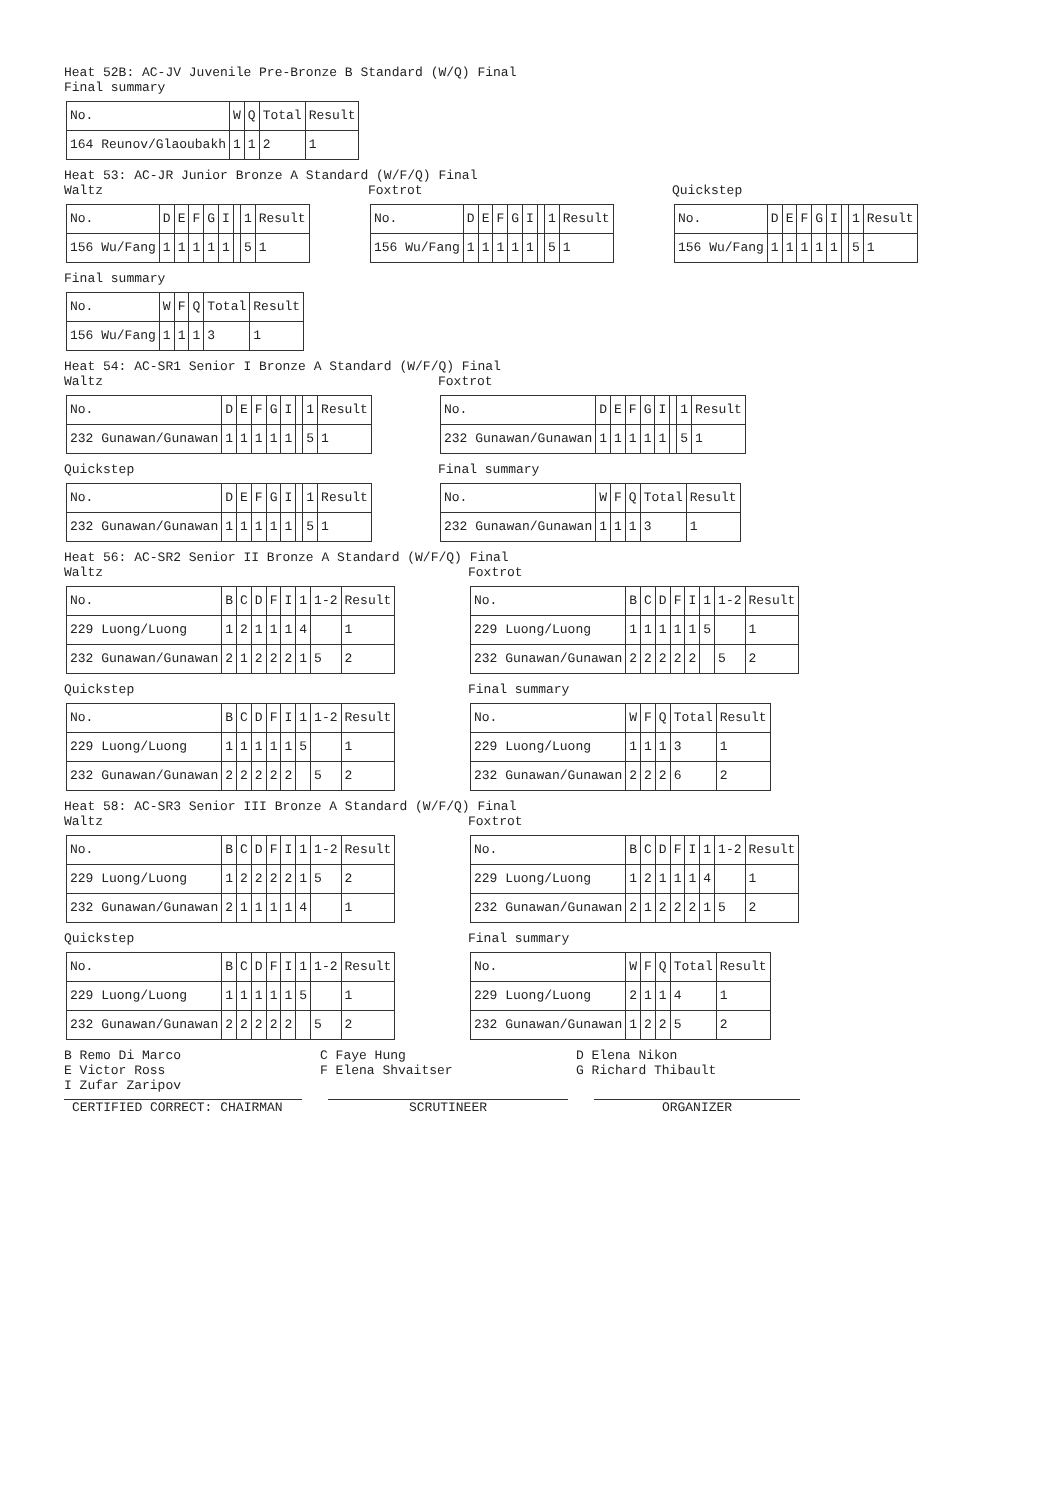Heat 52B: AC-JV Juvenile Pre-Bronze B Standard (W/Q) Final
Final summary
| No. | W | Q | Total | Result |
| 164 Reunov/Glaoubakh | 1 | 1 | 2 | 1 |
Heat 53: AC-JR Junior Bronze A Standard (W/F/Q) Final
Waltz
| No. | D | E | F | G | I | | 1 | Result |
| 156 Wu/Fang | 1 | 1 | 1 | 1 | 1 | | 5 | 1 |
Foxtrot
| No. | D | E | F | G | I | | 1 | Result |
| 156 Wu/Fang | 1 | 1 | 1 | 1 | 1 | | 5 | 1 |
Quickstep
| No. | D | E | F | G | I | | 1 | Result |
| 156 Wu/Fang | 1 | 1 | 1 | 1 | 1 | | 5 | 1 |
Final summary
| No. | W | F | Q | Total | Result |
| 156 Wu/Fang | 1 | 1 | 1 | 3 | 1 |
Heat 54: AC-SR1 Senior I Bronze A Standard (W/F/Q) Final
Waltz
| No. | D | E | F | G | I | | 1 | Result |
| 232 Gunawan/Gunawan | 1 | 1 | 1 | 1 | 1 | | 5 | 1 |
Quickstep
| No. | D | E | F | G | I | | 1 | Result |
| 232 Gunawan/Gunawan | 1 | 1 | 1 | 1 | 1 | | 5 | 1 |
Foxtrot
| No. | D | E | F | G | I | | 1 | Result |
| 232 Gunawan/Gunawan | 1 | 1 | 1 | 1 | 1 | | 5 | 1 |
Final summary
| No. | W | F | Q | Total | Result |
| 232 Gunawan/Gunawan | 1 | 1 | 1 | 3 | 1 |
Heat 56: AC-SR2 Senior II Bronze A Standard (W/F/Q) Final
Waltz
| No. | B | C | D | F | I | 1 | 1-2 | Result |
| 229 Luong/Luong | 1 | 2 | 1 | 1 | 1 | 4 | | 1 |
| 232 Gunawan/Gunawan | 2 | 1 | 2 | 2 | 2 | 1 | 5 | 2 |
Quickstep
| No. | B | C | D | F | I | 1 | 1-2 | Result |
| 229 Luong/Luong | 1 | 1 | 1 | 1 | 1 | 5 | | 1 |
| 232 Gunawan/Gunawan | 2 | 2 | 2 | 2 | 2 | | 5 | 2 |
Foxtrot
| No. | B | C | D | F | I | 1 | 1-2 | Result |
| 229 Luong/Luong | 1 | 1 | 1 | 1 | 1 | 5 | | 1 |
| 232 Gunawan/Gunawan | 2 | 2 | 2 | 2 | 2 | | 5 | 2 |
Final summary
| No. | W | F | Q | Total | Result |
| 229 Luong/Luong | 1 | 1 | 1 | 3 | 1 |
| 232 Gunawan/Gunawan | 2 | 2 | 2 | 6 | 2 |
Heat 58: AC-SR3 Senior III Bronze A Standard (W/F/Q) Final
Waltz
| No. | B | C | D | F | I | 1 | 1-2 | Result |
| 229 Luong/Luong | 1 | 2 | 2 | 2 | 2 | 1 | 5 | 2 |
| 232 Gunawan/Gunawan | 2 | 1 | 1 | 1 | 1 | 4 | | 1 |
Quickstep
| No. | B | C | D | F | I | 1 | 1-2 | Result |
| 229 Luong/Luong | 1 | 1 | 1 | 1 | 1 | 5 | | 1 |
| 232 Gunawan/Gunawan | 2 | 2 | 2 | 2 | 2 | | 5 | 2 |
Foxtrot
| No. | B | C | D | F | I | 1 | 1-2 | Result |
| 229 Luong/Luong | 1 | 2 | 1 | 1 | 1 | 4 | | 1 |
| 232 Gunawan/Gunawan | 2 | 1 | 2 | 2 | 2 | 1 | 5 | 2 |
Final summary
| No. | W | F | Q | Total | Result |
| 229 Luong/Luong | 2 | 1 | 1 | 4 | 1 |
| 232 Gunawan/Gunawan | 1 | 2 | 2 | 5 | 2 |
B Remo Di Marco C Faye Hung D Elena Nikon
E Victor Ross F Elena Shvaitser G Richard Thibault
I Zufar Zaripov
CERTIFIED CORRECT: CHAIRMAN SCRUTINEER ORGANIZER